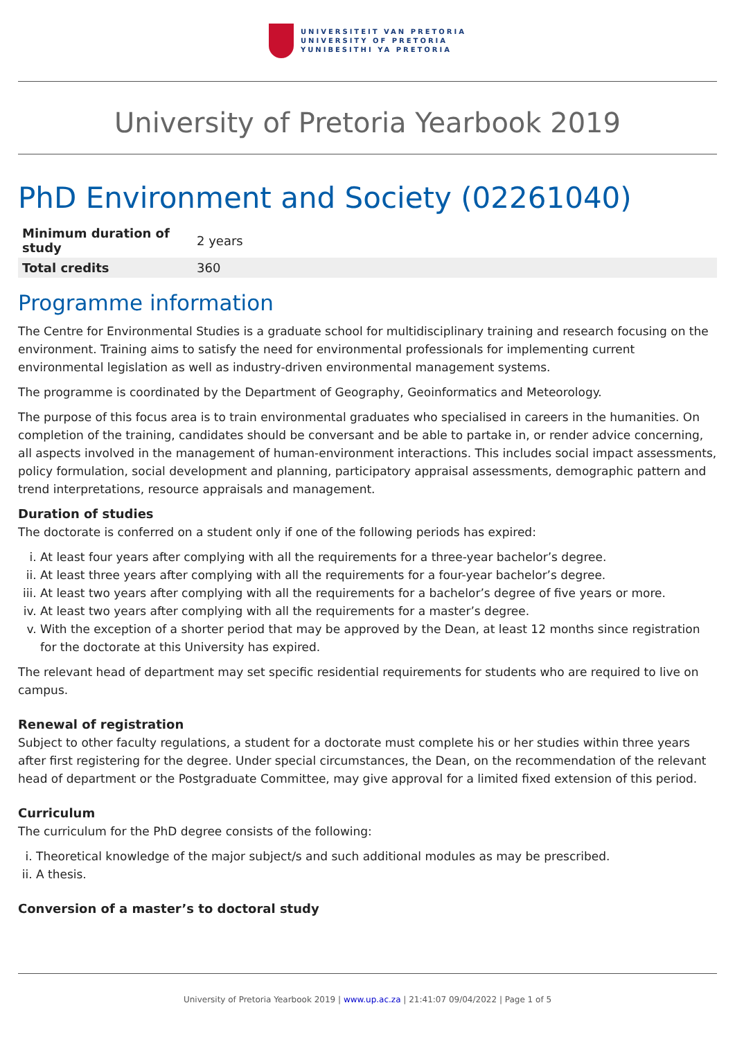UNIVERSITEIT VAN PRETORIA
UNIVERSITY OF PRETORIA
YUNIBESITHI YA PRETORIA
University of Pretoria Yearbook 2019
PhD Environment and Society (02261040)
| Minimum duration of study | 2 years |
| Total credits | 360 |
Programme information
The Centre for Environmental Studies is a graduate school for multidisciplinary training and research focusing on the environment. Training aims to satisfy the need for environmental professionals for implementing current environmental legislation as well as industry-driven environmental management systems.
The programme is coordinated by the Department of Geography, Geoinformatics and Meteorology.
The purpose of this focus area is to train environmental graduates who specialised in careers in the humanities. On completion of the training, candidates should be conversant and be able to partake in, or render advice concerning, all aspects involved in the management of human-environment interactions. This includes social impact assessments, policy formulation, social development and planning, participatory appraisal assessments, demographic pattern and trend interpretations, resource appraisals and management.
Duration of studies
The doctorate is conferred on a student only if one of the following periods has expired:
i. At least four years after complying with all the requirements for a three-year bachelor’s degree.
ii. At least three years after complying with all the requirements for a four-year bachelor’s degree.
iii. At least two years after complying with all the requirements for a bachelor’s degree of five years or more.
iv. At least two years after complying with all the requirements for a master’s degree.
v. With the exception of a shorter period that may be approved by the Dean, at least 12 months since registration for the doctorate at this University has expired.
The relevant head of department may set specific residential requirements for students who are required to live on campus.
Renewal of registration
Subject to other faculty regulations, a student for a doctorate must complete his or her studies within three years after first registering for the degree. Under special circumstances, the Dean, on the recommendation of the relevant head of department or the Postgraduate Committee, may give approval for a limited fixed extension of this period.
Curriculum
The curriculum for the PhD degree consists of the following:
i. Theoretical knowledge of the major subject/s and such additional modules as may be prescribed.
ii. A thesis.
Conversion of a master’s to doctoral study
University of Pretoria Yearbook 2019 | www.up.ac.za | 21:41:07 09/04/2022 | Page 1 of 5